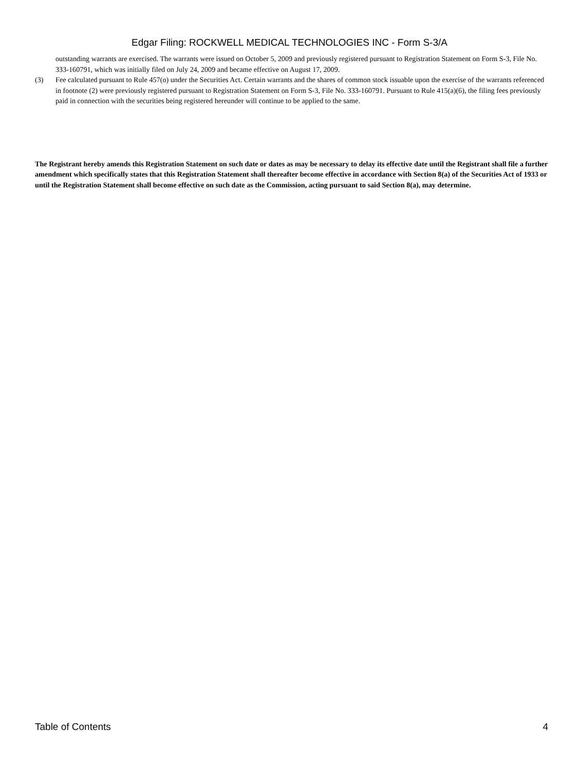Edgar Filing: ROCKWELL MEDICAL TECHNOLOGIES INC - Form S-3/A
outstanding warrants are exercised. The warrants were issued on October 5, 2009 and previously registered pursuant to Registration Statement on Form S-3, File No. 333-160791, which was initially filed on July 24, 2009 and became effective on August 17, 2009.
(3) Fee calculated pursuant to Rule 457(o) under the Securities Act. Certain warrants and the shares of common stock issuable upon the exercise of the warrants referenced in footnote (2) were previously registered pursuant to Registration Statement on Form S-3, File No. 333-160791. Pursuant to Rule 415(a)(6), the filing fees previously paid in connection with the securities being registered hereunder will continue to be applied to the same.
The Registrant hereby amends this Registration Statement on such date or dates as may be necessary to delay its effective date until the Registrant shall file a further amendment which specifically states that this Registration Statement shall thereafter become effective in accordance with Section 8(a) of the Securities Act of 1933 or until the Registration Statement shall become effective on such date as the Commission, acting pursuant to said Section 8(a), may determine.
Table of Contents 4